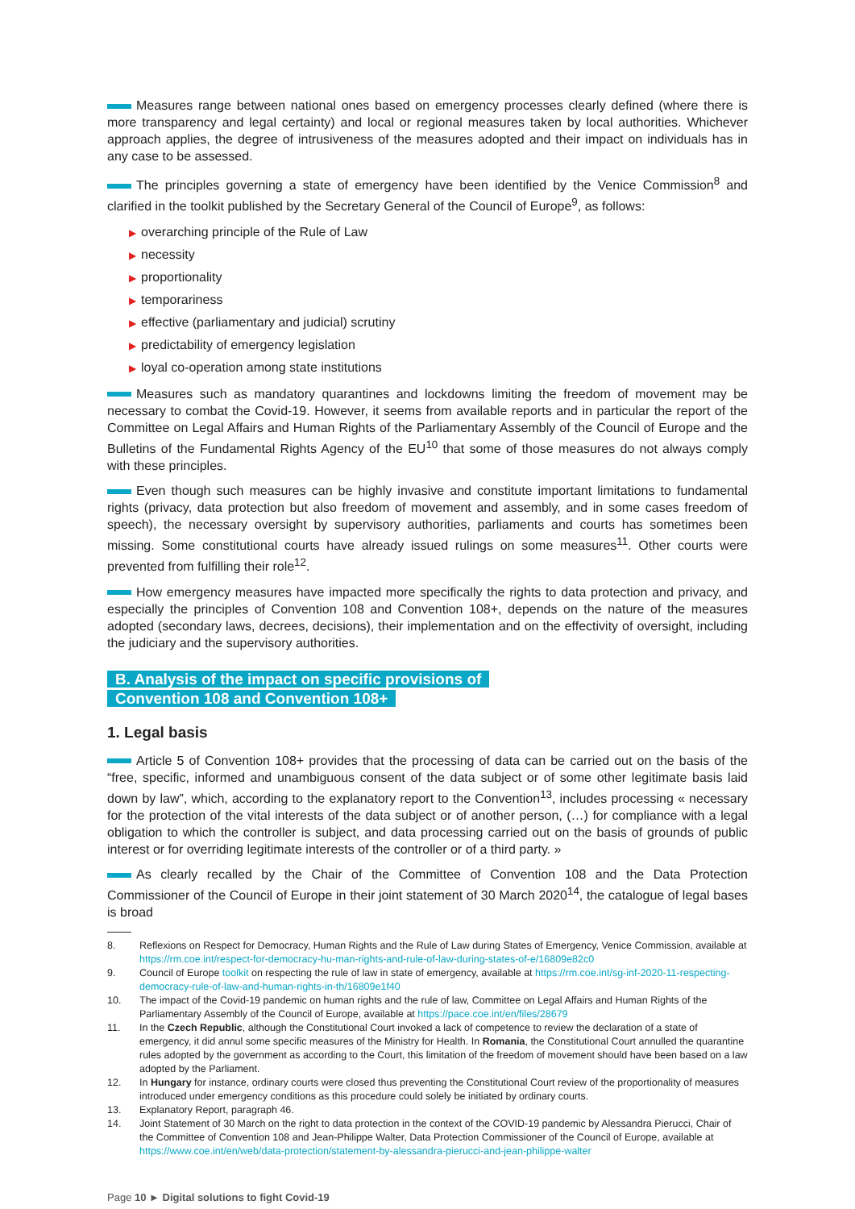Measures range between national ones based on emergency processes clearly defined (where there is more transparency and legal certainty) and local or regional measures taken by local authorities. Whichever approach applies, the degree of intrusiveness of the measures adopted and their impact on individuals has in any case to be assessed.
The principles governing a state of emergency have been identified by the Venice Commission<sup>8</sup> and clarified in the toolkit published by the Secretary General of the Council of Europe<sup>9</sup>, as follows:
▶ overarching principle of the Rule of Law
▶ necessity
▶ proportionality
▶ temporariness
▶ effective (parliamentary and judicial) scrutiny
▶ predictability of emergency legislation
▶ loyal co-operation among state institutions
Measures such as mandatory quarantines and lockdowns limiting the freedom of movement may be necessary to combat the Covid-19. However, it seems from available reports and in particular the report of the Committee on Legal Affairs and Human Rights of the Parliamentary Assembly of the Council of Europe and the Bulletins of the Fundamental Rights Agency of the EU<sup>10</sup> that some of those measures do not always comply with these principles.
Even though such measures can be highly invasive and constitute important limitations to fundamental rights (privacy, data protection but also freedom of movement and assembly, and in some cases freedom of speech), the necessary oversight by supervisory authorities, parliaments and courts has sometimes been missing. Some constitutional courts have already issued rulings on some measures<sup>11</sup>. Other courts were prevented from fulfilling their role<sup>12</sup>.
How emergency measures have impacted more specifically the rights to data protection and privacy, and especially the principles of Convention 108 and Convention 108+, depends on the nature of the measures adopted (secondary laws, decrees, decisions), their implementation and on the effectivity of oversight, including the judiciary and the supervisory authorities.
B. Analysis of the impact on specific provisions of
Convention 108 and Convention 108+
1. Legal basis
Article 5 of Convention 108+ provides that the processing of data can be carried out on the basis of the “free, specific, informed and unambiguous consent of the data subject or of some other legitimate basis laid down by law”, which, according to the explanatory report to the Convention<sup>13</sup>, includes processing « necessary for the protection of the vital interests of the data subject or of another person, (…) for compliance with a legal obligation to which the controller is subject, and data processing carried out on the basis of grounds of public interest or for overriding legitimate interests of the controller or of a third party. »
As clearly recalled by the Chair of the Committee of Convention 108 and the Data Protection Commissioner of the Council of Europe in their joint statement of 30 March 2020<sup>14</sup>, the catalogue of legal bases is broad
8. Reflexions on Respect for Democracy, Human Rights and the Rule of Law during States of Emergency, Venice Commission, available at https://rm.coe.int/respect-for-democracy-hu-man-rights-and-rule-of-law-during-states-of-e/16809e82c0
9. Council of Europe toolkit on respecting the rule of law in state of emergency, available at https://rm.coe.int/sg-inf-2020-11-respecting-democracy-rule-of-law-and-human-rights-in-th/16809e1f40
10. The impact of the Covid-19 pandemic on human rights and the rule of law, Committee on Legal Affairs and Human Rights of the Parliamentary Assembly of the Council of Europe, available at https://pace.coe.int/en/files/28679
11. In the Czech Republic, although the Constitutional Court invoked a lack of competence to review the declaration of a state of emergency, it did annul some specific measures of the Ministry for Health. In Romania, the Constitutional Court annulled the quarantine rules adopted by the government as according to the Court, this limitation of the freedom of movement should have been based on a law adopted by the Parliament.
12. In Hungary for instance, ordinary courts were closed thus preventing the Constitutional Court review of the proportionality of measures introduced under emergency conditions as this procedure could solely be initiated by ordinary courts.
13. Explanatory Report, paragraph 46.
14. Joint Statement of 30 March on the right to data protection in the context of the COVID-19 pandemic by Alessandra Pierucci, Chair of the Committee of Convention 108 and Jean-Philippe Walter, Data Protection Commissioner of the Council of Europe, available at https://www.coe.int/en/web/data-protection/statement-by-alessandra-pierucci-and-jean-philippe-walter
Page 10 ► Digital solutions to fight Covid-19